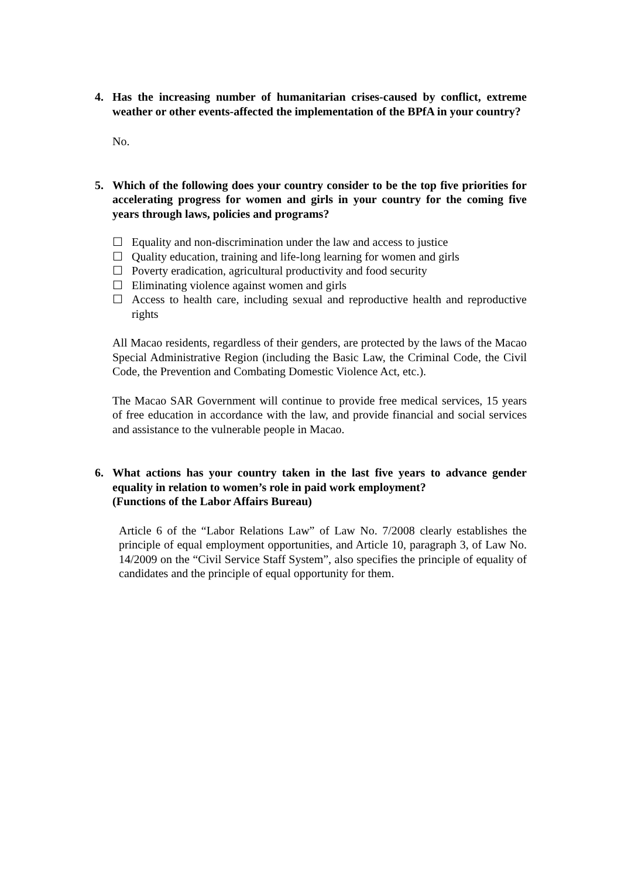4. Has the increasing number of humanitarian crises-caused by conflict, extreme weather or other events-affected the implementation of the BPfA in your country?
No.
5. Which of the following does your country consider to be the top five priorities for accelerating progress for women and girls in your country for the coming five years through laws, policies and programs?
☐ Equality and non-discrimination under the law and access to justice
☐ Quality education, training and life-long learning for women and girls
☐ Poverty eradication, agricultural productivity and food security
☐ Eliminating violence against women and girls
☐ Access to health care, including sexual and reproductive health and reproductive rights
All Macao residents, regardless of their genders, are protected by the laws of the Macao Special Administrative Region (including the Basic Law, the Criminal Code, the Civil Code, the Prevention and Combating Domestic Violence Act, etc.).
The Macao SAR Government will continue to provide free medical services, 15 years of free education in accordance with the law, and provide financial and social services and assistance to the vulnerable people in Macao.
6. What actions has your country taken in the last five years to advance gender equality in relation to women’s role in paid work employment?
(Functions of the Labor Affairs Bureau)
Article 6 of the “Labor Relations Law” of Law No. 7/2008 clearly establishes the principle of equal employment opportunities, and Article 10, paragraph 3, of Law No. 14/2009 on the “Civil Service Staff System”, also specifies the principle of equality of candidates and the principle of equal opportunity for them.